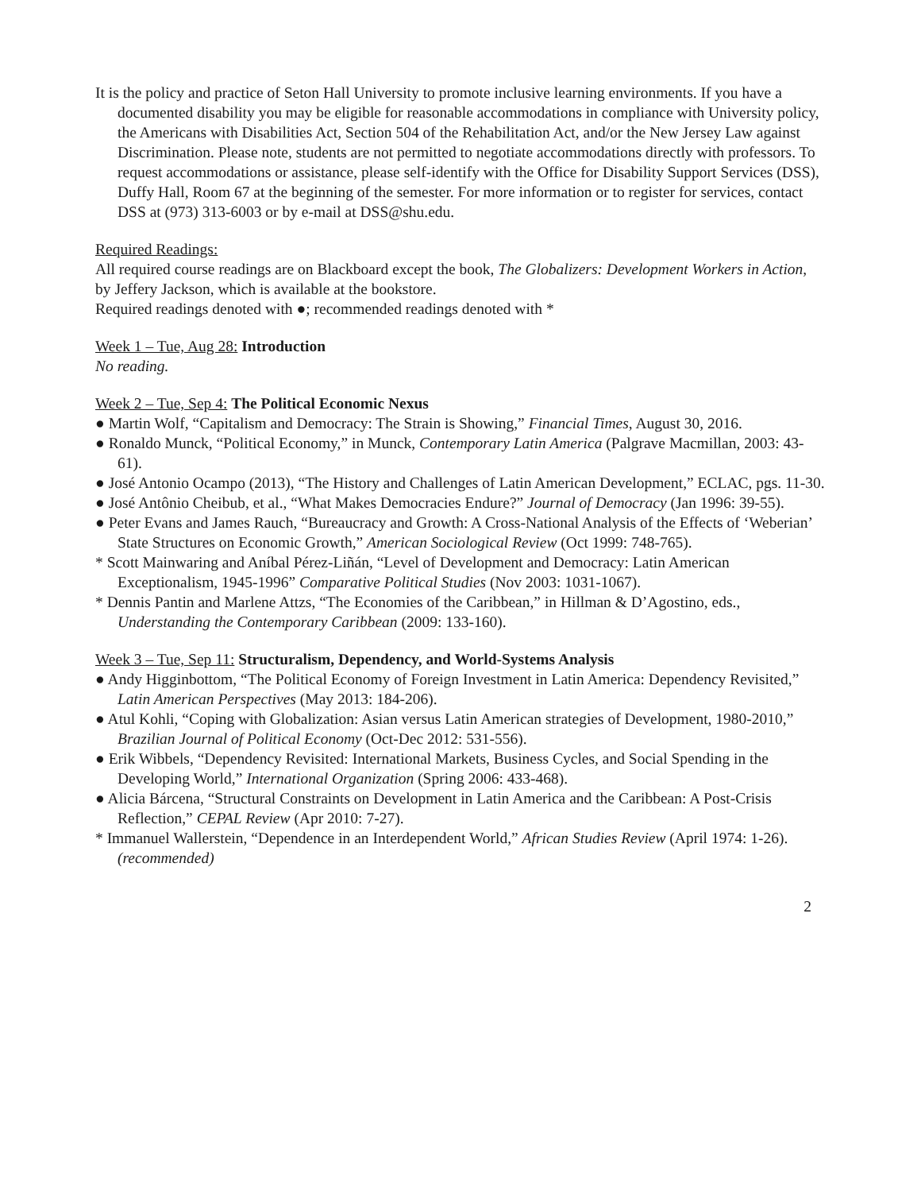It is the policy and practice of Seton Hall University to promote inclusive learning environments. If you have a documented disability you may be eligible for reasonable accommodations in compliance with University policy, the Americans with Disabilities Act, Section 504 of the Rehabilitation Act, and/or the New Jersey Law against Discrimination. Please note, students are not permitted to negotiate accommodations directly with professors. To request accommodations or assistance, please self-identify with the Office for Disability Support Services (DSS), Duffy Hall, Room 67 at the beginning of the semester. For more information or to register for services, contact DSS at (973) 313-6003 or by e-mail at DSS@shu.edu.
Required Readings:
All required course readings are on Blackboard except the book, The Globalizers: Development Workers in Action, by Jeffery Jackson, which is available at the bookstore.
Required readings denoted with ●; recommended readings denoted with *
Week 1 – Tue, Aug 28: Introduction
No reading.
Week 2 – Tue, Sep 4: The Political Economic Nexus
● Martin Wolf, “Capitalism and Democracy: The Strain is Showing,” Financial Times, August 30, 2016.
● Ronaldo Munck, “Political Economy,” in Munck, Contemporary Latin America (Palgrave Macmillan, 2003: 43-61).
● José Antonio Ocampo (2013), “The History and Challenges of Latin American Development,” ECLAC, pgs. 11-30.
● José Antônio Cheibub, et al., “What Makes Democracies Endure?” Journal of Democracy (Jan 1996: 39-55).
● Peter Evans and James Rauch, “Bureaucracy and Growth: A Cross-National Analysis of the Effects of ‘Weberian’ State Structures on Economic Growth,” American Sociological Review (Oct 1999: 748-765).
* Scott Mainwaring and Aníbal Pérez-Liñán, “Level of Development and Democracy: Latin American Exceptionalism, 1945-1996” Comparative Political Studies (Nov 2003: 1031-1067).
* Dennis Pantin and Marlene Attzs, “The Economies of the Caribbean,” in Hillman & D’Agostino, eds., Understanding the Contemporary Caribbean (2009: 133-160).
Week 3 – Tue, Sep 11: Structuralism, Dependency, and World-Systems Analysis
● Andy Higginbottom, “The Political Economy of Foreign Investment in Latin America: Dependency Revisited,” Latin American Perspectives (May 2013: 184-206).
● Atul Kohli, “Coping with Globalization: Asian versus Latin American strategies of Development, 1980-2010,” Brazilian Journal of Political Economy (Oct-Dec 2012: 531-556).
● Erik Wibbels, “Dependency Revisited: International Markets, Business Cycles, and Social Spending in the Developing World,” International Organization (Spring 2006: 433-468).
● Alicia Bárcena, “Structural Constraints on Development in Latin America and the Caribbean: A Post-Crisis Reflection,” CEPAL Review (Apr 2010: 7-27).
* Immanuel Wallerstein, “Dependence in an Interdependent World,” African Studies Review (April 1974: 1-26). (recommended)
2